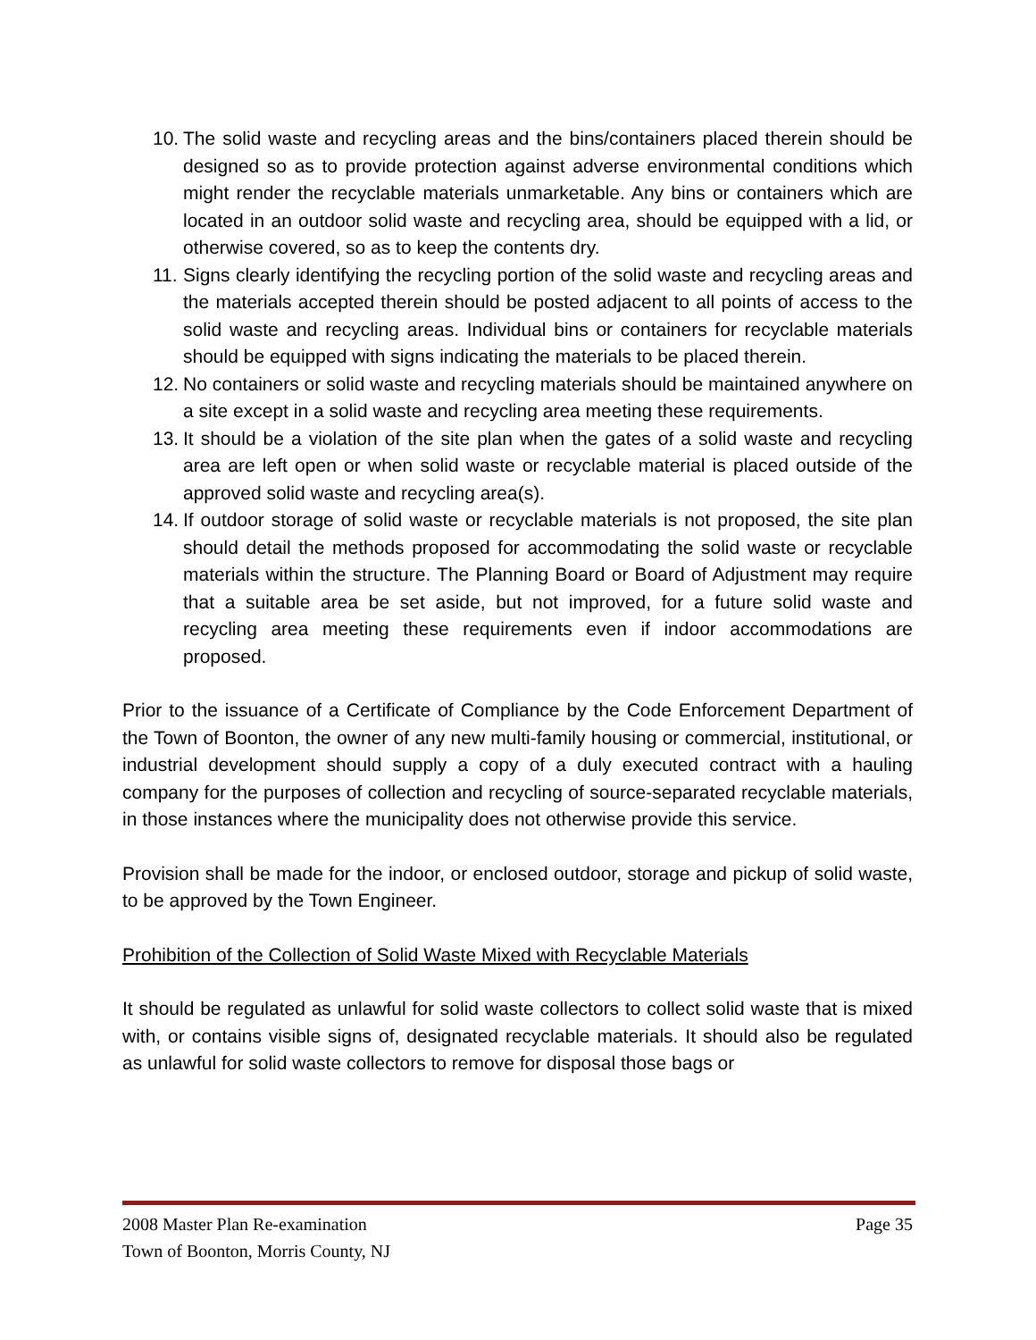10. The solid waste and recycling areas and the bins/containers placed therein should be designed so as to provide protection against adverse environmental conditions which might render the recyclable materials unmarketable. Any bins or containers which are located in an outdoor solid waste and recycling area, should be equipped with a lid, or otherwise covered, so as to keep the contents dry.
11. Signs clearly identifying the recycling portion of the solid waste and recycling areas and the materials accepted therein should be posted adjacent to all points of access to the solid waste and recycling areas. Individual bins or containers for recyclable materials should be equipped with signs indicating the materials to be placed therein.
12. No containers or solid waste and recycling materials should be maintained anywhere on a site except in a solid waste and recycling area meeting these requirements.
13. It should be a violation of the site plan when the gates of a solid waste and recycling area are left open or when solid waste or recyclable material is placed outside of the approved solid waste and recycling area(s).
14. If outdoor storage of solid waste or recyclable materials is not proposed, the site plan should detail the methods proposed for accommodating the solid waste or recyclable materials within the structure. The Planning Board or Board of Adjustment may require that a suitable area be set aside, but not improved, for a future solid waste and recycling area meeting these requirements even if indoor accommodations are proposed.
Prior to the issuance of a Certificate of Compliance by the Code Enforcement Department of the Town of Boonton, the owner of any new multi-family housing or commercial, institutional, or industrial development should supply a copy of a duly executed contract with a hauling company for the purposes of collection and recycling of source-separated recyclable materials, in those instances where the municipality does not otherwise provide this service.
Provision shall be made for the indoor, or enclosed outdoor, storage and pickup of solid waste, to be approved by the Town Engineer.
Prohibition of the Collection of Solid Waste Mixed with Recyclable Materials
It should be regulated as unlawful for solid waste collectors to collect solid waste that is mixed with, or contains visible signs of, designated recyclable materials. It should also be regulated as unlawful for solid waste collectors to remove for disposal those bags or
2008 Master Plan Re-examination Page 35
Town of Boonton, Morris County, NJ